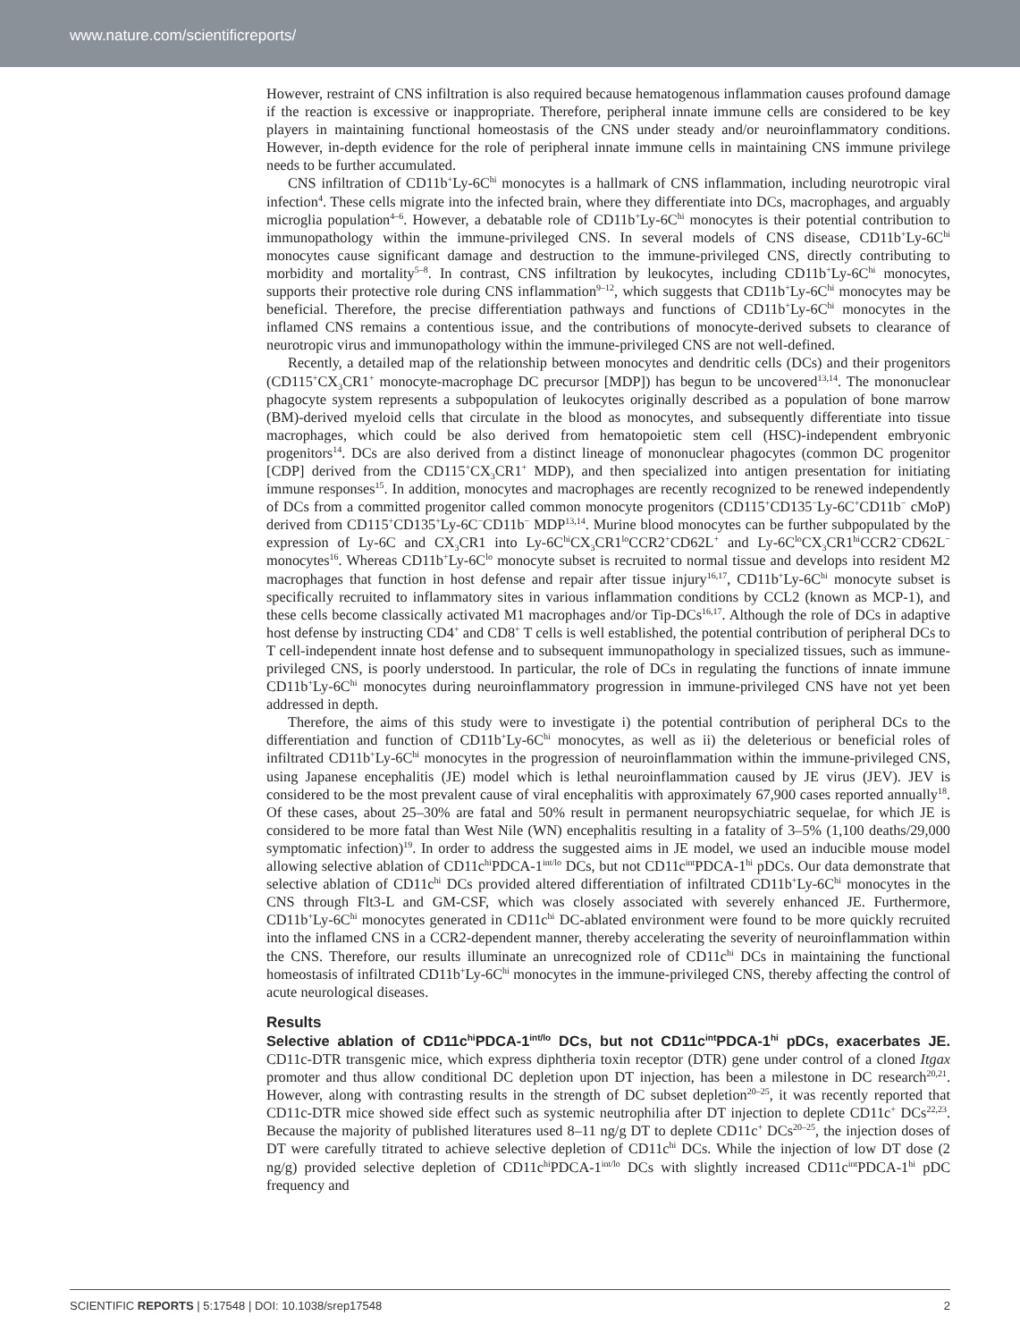www.nature.com/scientificreports/
However, restraint of CNS infiltration is also required because hematogenous inflammation causes profound damage if the reaction is excessive or inappropriate. Therefore, peripheral innate immune cells are considered to be key players in maintaining functional homeostasis of the CNS under steady and/or neuroinflammatory conditions. However, in-depth evidence for the role of peripheral innate immune cells in maintaining CNS immune privilege needs to be further accumulated.
CNS infiltration of CD11b<sup>+</sup>Ly-6C<sup>hi</sup> monocytes is a hallmark of CNS inflammation, including neurotropic viral infection<sup>4</sup>. These cells migrate into the infected brain, where they differentiate into DCs, macrophages, and arguably microglia population<sup>4–6</sup>. However, a debatable role of CD11b<sup>+</sup>Ly-6C<sup>hi</sup> monocytes is their potential contribution to immunopathology within the immune-privileged CNS. In several models of CNS disease, CD11b<sup>+</sup>Ly-6C<sup>hi</sup> monocytes cause significant damage and destruction to the immune-privileged CNS, directly contributing to morbidity and mortality<sup>5–8</sup>. In contrast, CNS infiltration by leukocytes, including CD11b<sup>+</sup>Ly-6C<sup>hi</sup> monocytes, supports their protective role during CNS inflammation<sup>9–12</sup>, which suggests that CD11b<sup>+</sup>Ly-6C<sup>hi</sup> monocytes may be beneficial. Therefore, the precise differentiation pathways and functions of CD11b<sup>+</sup>Ly-6C<sup>hi</sup> monocytes in the inflamed CNS remains a contentious issue, and the contributions of monocyte-derived subsets to clearance of neurotropic virus and immunopathology within the immune-privileged CNS are not well-defined.
Recently, a detailed map of the relationship between monocytes and dendritic cells (DCs) and their progenitors (CD115<sup>+</sup>CX<sub>3</sub>CR1<sup>+</sup> monocyte-macrophage DC precursor [MDP]) has begun to be uncovered<sup>13,14</sup>. The mononuclear phagocyte system represents a subpopulation of leukocytes originally described as a population of bone marrow (BM)-derived myeloid cells that circulate in the blood as monocytes, and subsequently differentiate into tissue macrophages, which could be also derived from hematopoietic stem cell (HSC)-independent embryonic progenitors<sup>14</sup>. DCs are also derived from a distinct lineage of mononuclear phagocytes (common DC progenitor [CDP] derived from the CD115<sup>+</sup>CX<sub>3</sub>CR1<sup>+</sup> MDP), and then specialized into antigen presentation for initiating immune responses<sup>15</sup>. In addition, monocytes and macrophages are recently recognized to be renewed independently of DCs from a committed progenitor called common monocyte progenitors (CD115<sup>+</sup>CD135<sup>−</sup>Ly-6C<sup>+</sup>CD11b<sup>−</sup> cMoP) derived from CD115<sup>+</sup>CD135<sup>+</sup>Ly-6C<sup>−</sup>CD11b<sup>−</sup> MDP<sup>13,14</sup>. Murine blood monocytes can be further subpopulated by the expression of Ly-6C and CX<sub>3</sub>CR1 into Ly-6C<sup>hi</sup>CX<sub>3</sub>CR1<sup>lo</sup>CCR2<sup>+</sup>CD62L<sup>+</sup> and Ly-6C<sup>lo</sup>CX<sub>3</sub>CR1<sup>hi</sup>CCR2<sup>−</sup>CD62L<sup>−</sup> monocytes<sup>16</sup>. Whereas CD11b<sup>+</sup>Ly-6C<sup>lo</sup> monocyte subset is recruited to normal tissue and develops into resident M2 macrophages that function in host defense and repair after tissue injury<sup>16,17</sup>, CD11b<sup>+</sup>Ly-6C<sup>hi</sup> monocyte subset is specifically recruited to inflammatory sites in various inflammation conditions by CCL2 (known as MCP-1), and these cells become classically activated M1 macrophages and/or Tip-DCs<sup>16,17</sup>. Although the role of DCs in adaptive host defense by instructing CD4<sup>+</sup> and CD8<sup>+</sup> T cells is well established, the potential contribution of peripheral DCs to T cell-independent innate host defense and to subsequent immunopathology in specialized tissues, such as immune-privileged CNS, is poorly understood. In particular, the role of DCs in regulating the functions of innate immune CD11b<sup>+</sup>Ly-6C<sup>hi</sup> monocytes during neuroinflammatory progression in immune-privileged CNS have not yet been addressed in depth.
Therefore, the aims of this study were to investigate i) the potential contribution of peripheral DCs to the differentiation and function of CD11b<sup>+</sup>Ly-6C<sup>hi</sup> monocytes, as well as ii) the deleterious or beneficial roles of infiltrated CD11b<sup>+</sup>Ly-6C<sup>hi</sup> monocytes in the progression of neuroinflammation within the immune-privileged CNS, using Japanese encephalitis (JE) model which is lethal neuroinflammation caused by JE virus (JEV). JEV is considered to be the most prevalent cause of viral encephalitis with approximately 67,900 cases reported annually<sup>18</sup>. Of these cases, about 25–30% are fatal and 50% result in permanent neuropsychiatric sequelae, for which JE is considered to be more fatal than West Nile (WN) encephalitis resulting in a fatality of 3–5% (1,100 deaths/29,000 symptomatic infection)<sup>19</sup>. In order to address the suggested aims in JE model, we used an inducible mouse model allowing selective ablation of CD11c<sup>hi</sup>PDCA-1<sup>int/lo</sup> DCs, but not CD11c<sup>int</sup>PDCA-1<sup>hi</sup> pDCs. Our data demonstrate that selective ablation of CD11c<sup>hi</sup> DCs provided altered differentiation of infiltrated CD11b<sup>+</sup>Ly-6C<sup>hi</sup> monocytes in the CNS through Flt3-L and GM-CSF, which was closely associated with severely enhanced JE. Furthermore, CD11b<sup>+</sup>Ly-6C<sup>hi</sup> monocytes generated in CD11c<sup>hi</sup> DC-ablated environment were found to be more quickly recruited into the inflamed CNS in a CCR2-dependent manner, thereby accelerating the severity of neuroinflammation within the CNS. Therefore, our results illuminate an unrecognized role of CD11c<sup>hi</sup> DCs in maintaining the functional homeostasis of infiltrated CD11b<sup>+</sup>Ly-6C<sup>hi</sup> monocytes in the immune-privileged CNS, thereby affecting the control of acute neurological diseases.
Results
Selective ablation of CD11c<sup>hi</sup>PDCA-1<sup>int/lo</sup> DCs, but not CD11c<sup>int</sup>PDCA-1<sup>hi</sup> pDCs, exacerbates JE. CD11c-DTR transgenic mice, which express diphtheria toxin receptor (DTR) gene under control of a cloned Itgax promoter and thus allow conditional DC depletion upon DT injection, has been a milestone in DC research<sup>20,21</sup>. However, along with contrasting results in the strength of DC subset depletion<sup>20–25</sup>, it was recently reported that CD11c-DTR mice showed side effect such as systemic neutrophilia after DT injection to deplete CD11c<sup>+</sup> DCs<sup>22,23</sup>. Because the majority of published literatures used 8–11 ng/g DT to deplete CD11c<sup>+</sup> DCs<sup>20–25</sup>, the injection doses of DT were carefully titrated to achieve selective depletion of CD11c<sup>hi</sup> DCs. While the injection of low DT dose (2 ng/g) provided selective depletion of CD11c<sup>hi</sup>PDCA-1<sup>int/lo</sup> DCs with slightly increased CD11c<sup>int</sup>PDCA-1<sup>hi</sup> pDC frequency and
SCIENTIFIC REPORTS | 5:17548 | DOI: 10.1038/srep17548 2